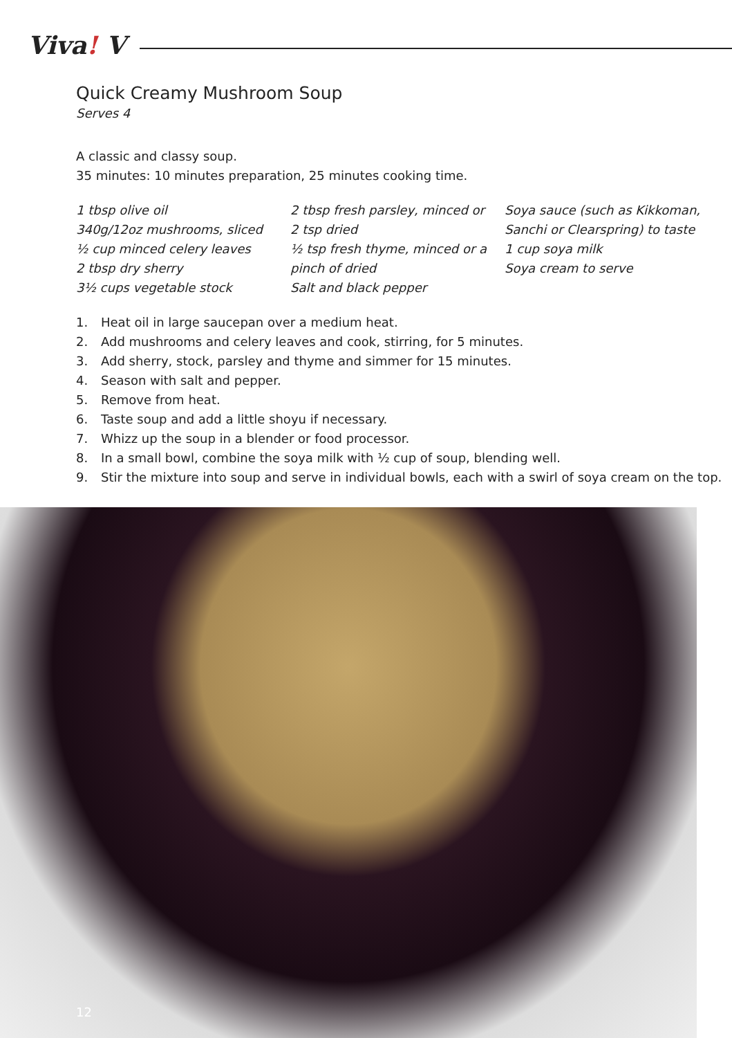Viva! V
Quick Creamy Mushroom Soup
Serves 4
A classic and classy soup.
35 minutes: 10 minutes preparation, 25 minutes cooking time.
1 tbsp olive oil
340g/12oz mushrooms, sliced
½ cup minced celery leaves
2 tbsp dry sherry
3½ cups vegetable stock
2 tbsp fresh parsley, minced or
2 tsp dried
½ tsp fresh thyme, minced or a
pinch of dried
Salt and black pepper
Soya sauce (such as Kikkoman,
Sanchi or Clearspring) to taste
1 cup soya milk
Soya cream to serve
1. Heat oil in large saucepan over a medium heat.
2. Add mushrooms and celery leaves and cook, stirring, for 5 minutes.
3. Add sherry, stock, parsley and thyme and simmer for 15 minutes.
4. Season with salt and pepper.
5. Remove from heat.
6. Taste soup and add a little shoyu if necessary.
7. Whizz up the soup in a blender or food processor.
8. In a small bowl, combine the soya milk with ½ cup of soup, blending well.
9. Stir the mixture into soup and serve in individual bowls, each with a swirl of soya cream on the top.
12